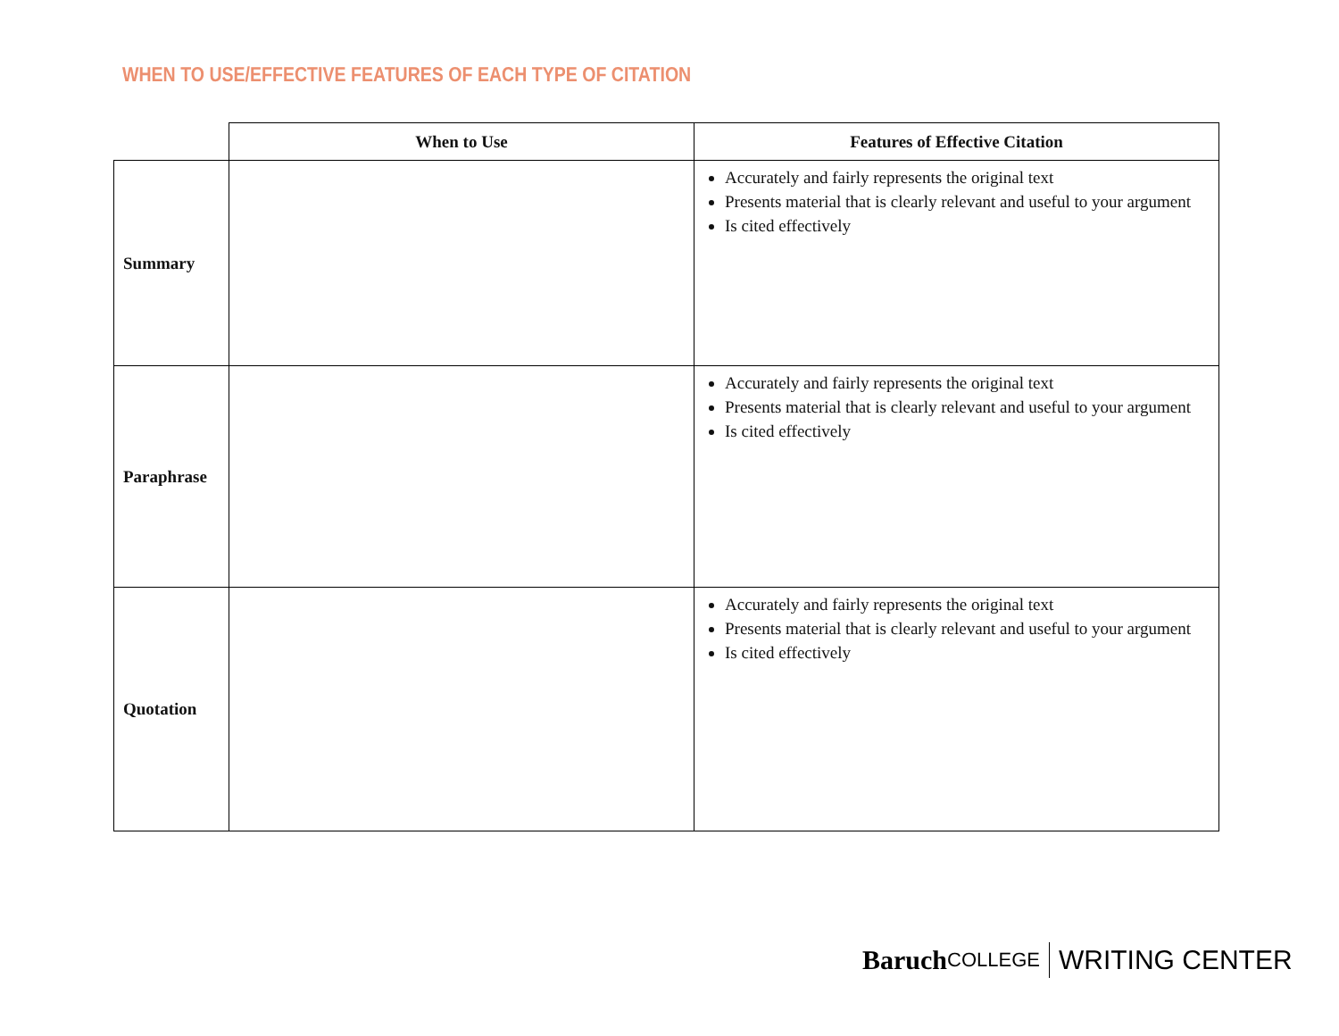WHEN TO USE/EFFECTIVE FEATURES OF EACH TYPE OF CITATION
| | When to Use | Features of Effective Citation |
| --- | --- | --- |
| Summary | | Accurately and fairly represents the original text Presents material that is clearly relevant and useful to your argument Is cited effectively |
| Paraphrase | | Accurately and fairly represents the original text Presents material that is clearly relevant and useful to your argument Is cited effectively |
| Quotation | | Accurately and fairly represents the original text Presents material that is clearly relevant and useful to your argument Is cited effectively |
Baruch COLLEGE WRITING CENTER